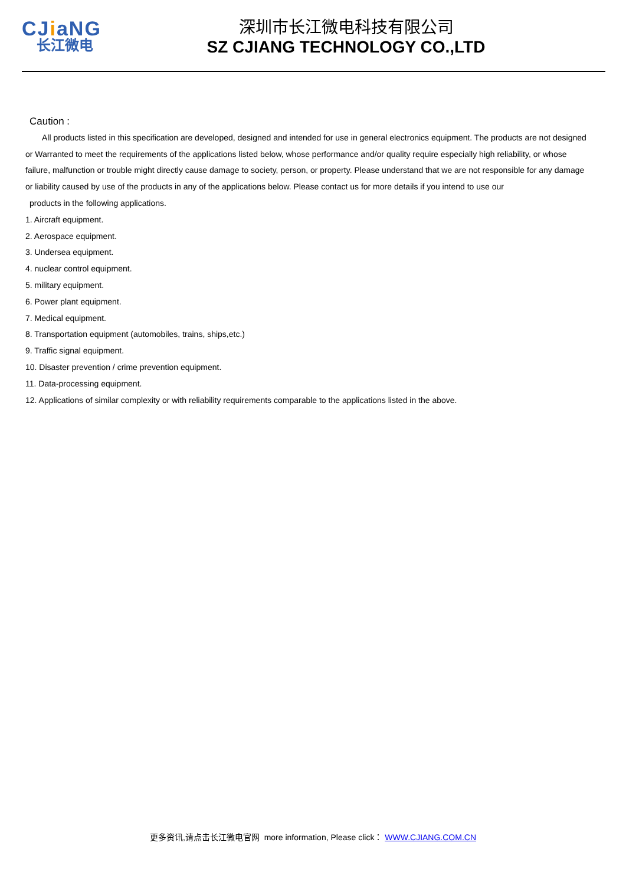CJiaNG
长江微电
深圳市长江微电科技有限公司
SZ CJIANG TECHNOLOGY CO.,LTD
Caution :
All products listed in this specification are developed, designed and intended for use in general electronics equipment. The products are not designed or Warranted to meet the requirements of the applications listed below, whose performance and/or quality require especially high reliability, or whose failure, malfunction or trouble might directly cause damage to society, person, or property. Please understand that we are not responsible for any damage or liability caused by use of the products in any of the applications below. Please contact us for more details if you intend to use our
products in the following applications.
1. Aircraft equipment.
2. Aerospace equipment.
3. Undersea equipment.
4. nuclear control equipment.
5. military equipment.
6. Power plant equipment.
7. Medical equipment.
8. Transportation equipment (automobiles, trains, ships,etc.)
9. Traffic signal equipment.
10. Disaster prevention / crime prevention equipment.
11. Data-processing equipment.
12. Applications of similar complexity or with reliability requirements comparable to the applications listed in the above.
更多资讯,请点击长江微电官网 more information, Please click： WWW.CJIANG.COM.CN